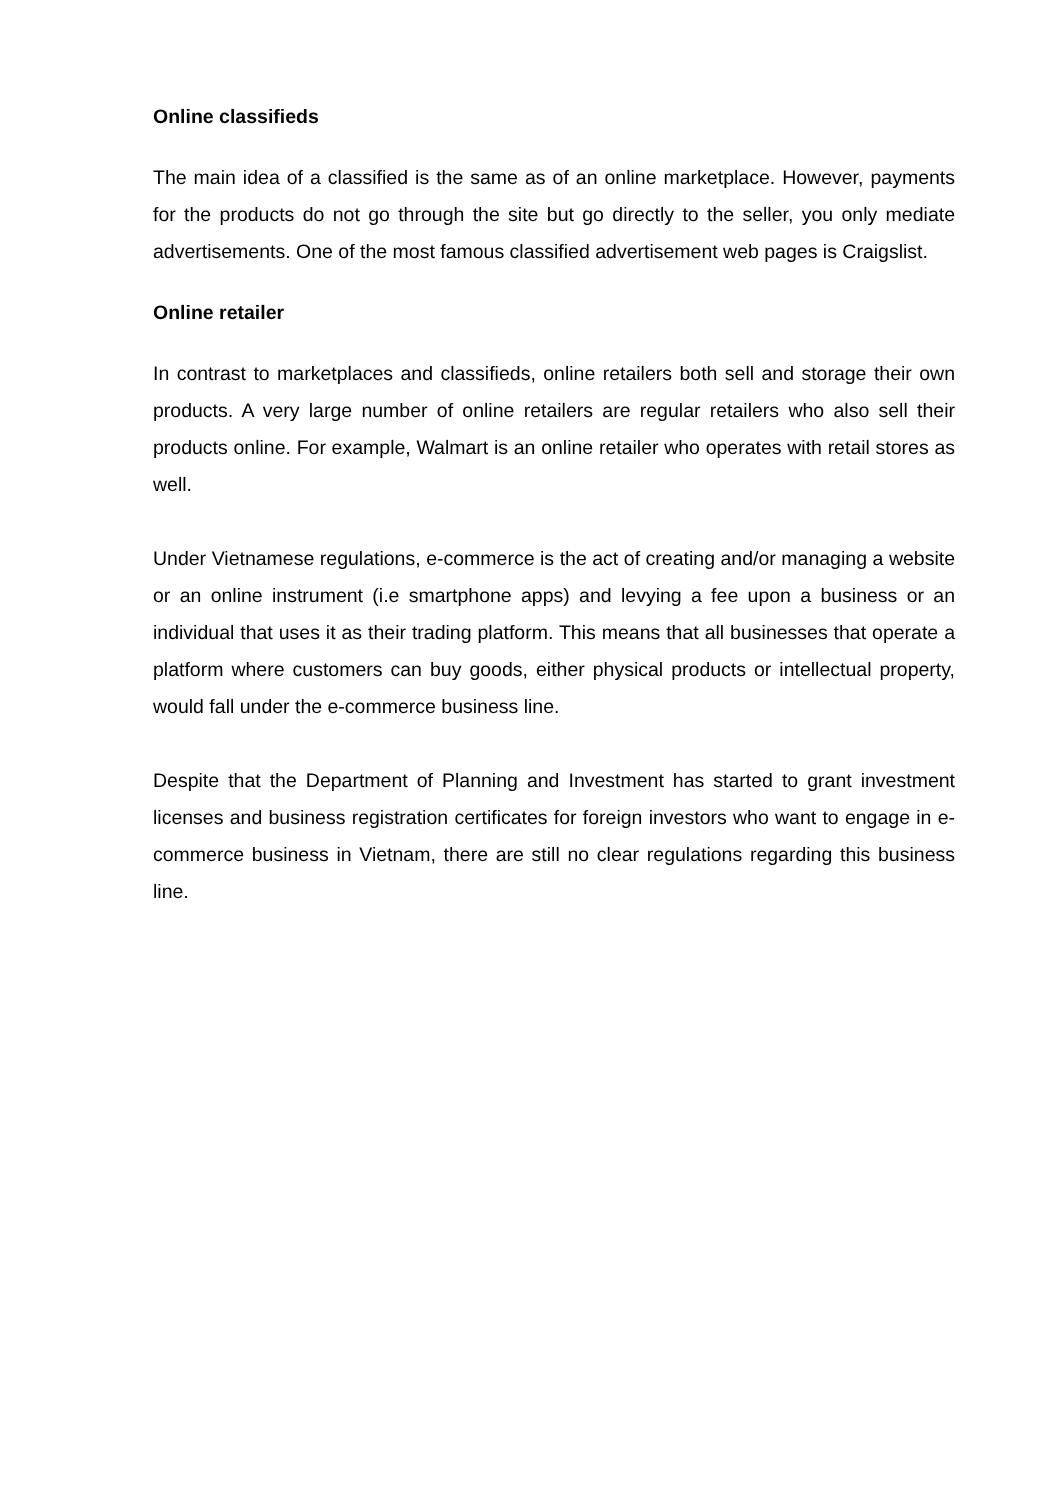Online classifieds
The main idea of a classified is the same as of an online marketplace. However, payments for the products do not go through the site but go directly to the seller, you only mediate advertisements. One of the most famous classified advertisement web pages is Craigslist.
Online retailer
In contrast to marketplaces and classifieds, online retailers both sell and storage their own products. A very large number of online retailers are regular retailers who also sell their products online. For example, Walmart is an online retailer who operates with retail stores as well.
Under Vietnamese regulations, e-commerce is the act of creating and/or managing a website or an online instrument (i.e smartphone apps) and levying a fee upon a business or an individual that uses it as their trading platform. This means that all businesses that operate a platform where customers can buy goods, either physical products or intellectual property, would fall under the e-commerce business line.
Despite that the Department of Planning and Investment has started to grant investment licenses and business registration certificates for foreign investors who want to engage in e-commerce business in Vietnam, there are still no clear regulations regarding this business line.